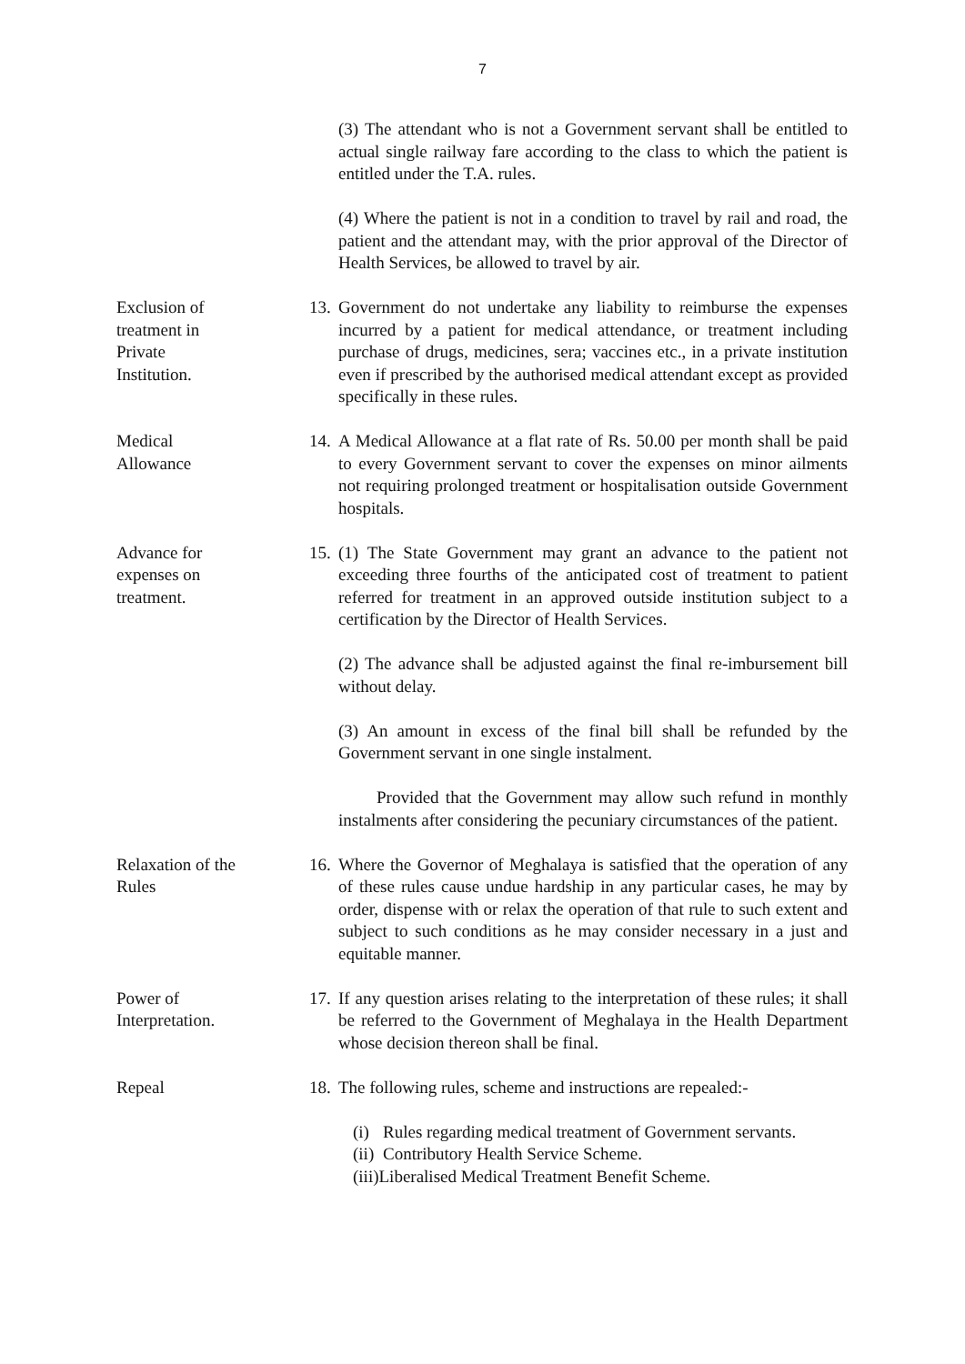7
(3) The attendant who is not a Government servant shall be entitled to actual single railway fare according to the class to which the patient is entitled under the T.A. rules.
(4) Where the patient is not in a condition to travel by rail and road, the patient and the attendant may, with the prior approval of the Director of Health Services, be allowed to travel by air.
Exclusion of
treatment in
Private
Institution.
13. Government do not undertake any liability to reimburse the expenses incurred by a patient for medical attendance, or treatment including purchase of drugs, medicines, sera; vaccines etc., in a private institution even if prescribed by the authorised medical attendant except as provided specifically in these rules.
Medical
Allowance
14. A Medical Allowance at a flat rate of Rs. 50.00 per month shall be paid to every Government servant to cover the expenses on minor ailments not requiring prolonged treatment or hospitalisation outside Government hospitals.
Advance for
expenses on
treatment.
15. (1) The State Government may grant an advance to the patient not exceeding three fourths of the anticipated cost of treatment to patient referred for treatment in an approved outside institution subject to a certification by the Director of Health Services.
(2) The advance shall be adjusted against the final re-imbursement bill without delay.
(3) An amount in excess of the final bill shall be refunded by the Government servant in one single instalment.
Provided that the Government may allow such refund in monthly instalments after considering the pecuniary circumstances of the patient.
Relaxation of the
Rules
16. Where the Governor of Meghalaya is satisfied that the operation of any of these rules cause undue hardship in any particular cases, he may by order, dispense with or relax the operation of that rule to such extent and subject to such conditions as he may consider necessary in a just and equitable manner.
Power of
Interpretation.
17. If any question arises relating to the interpretation of these rules; it shall be referred to the Government of Meghalaya in the Health Department whose decision thereon shall be final.
Repeal 18. The following rules, scheme and instructions are repealed:-
(i) Rules regarding medical treatment of Government servants.
(ii) Contributory Health Service Scheme.
(iii)Liberalised Medical Treatment Benefit Scheme.